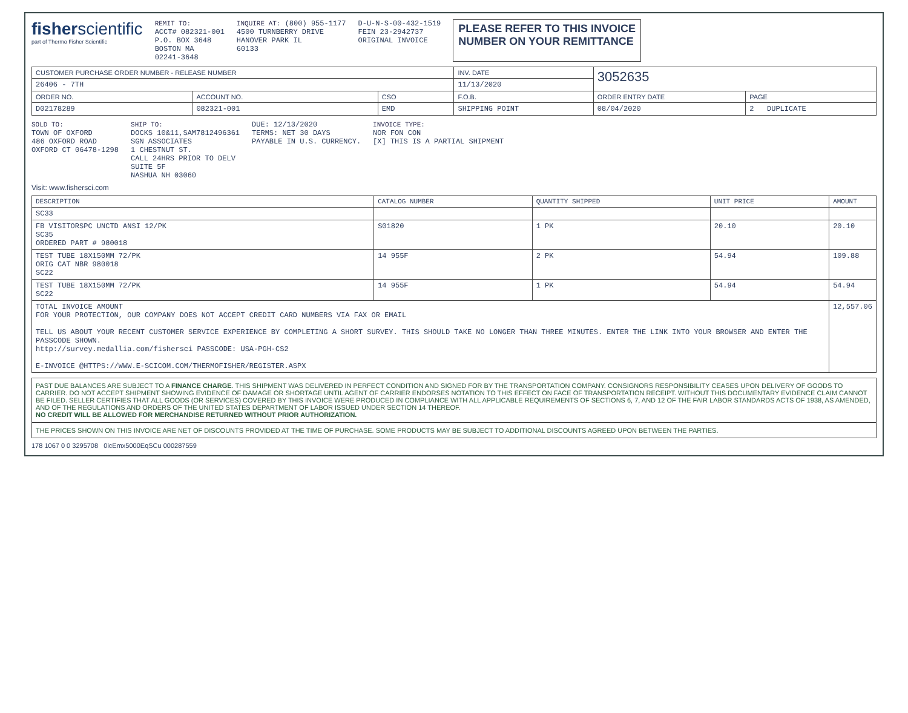fisherscientific
part of Thermo Fisher Scientific
REMIT TO:
ACCT# 082321-001
P.O. BOX 3648
BOSTON MA
02241-3648
INQUIRE AT: (800) 955-1177
4500 TURNBERRY DRIVE
HANOVER PARK IL
60133
D-U-N-S-00-432-1519
FEIN 23-2942737
ORIGINAL INVOICE
PLEASE REFER TO THIS INVOICE
NUMBER ON YOUR REMITTANCE
| CUSTOMER PURCHASE ORDER NUMBER - RELEASE NUMBER | | | INV. DATE | 3052635 | |
| --- | --- | --- | --- | --- | --- |
| 26406 - 7TH | | | 11/13/2020 | | |
| ORDER NO. | ACCOUNT NO. | CSO | F.O.B. | ORDER ENTRY DATE | PAGE |
| D02178289 | 082321-001 | EMD | SHIPPING POINT | 08/04/2020 | 2 DUPLICATE |
SOLD TO:
TOWN OF OXFORD
486 OXFORD ROAD
OXFORD CT 06478-1298
SHIP TO:
DOCKS 10&11,SAM7812496361
SGN ASSOCIATES
1 CHESTNUT ST.
CALL 24HRS PRIOR TO DELV
SUITE 5F
NASHUA NH 03060
DUE: 12/13/2020
TERMS: NET 30 DAYS
PAYABLE IN U.S. CURRENCY.
INVOICE TYPE:
NOR FON CON
[X] THIS IS A PARTIAL SHIPMENT
Visit: www.fishersci.com
| DESCRIPTION | CATALOG NUMBER | QUANTITY SHIPPED | UNIT PRICE | AMOUNT |
| --- | --- | --- | --- | --- |
| SC33 | | | | |
| FB VISITORSPC UNCTD ANSI 12/PK SC35 ORDERED PART # 980018 | S01820 | 1 PK | 20.10 | 20.10 |
| TEST TUBE 18X150MM 72/PK ORIG CAT NBR 980018 SC22 | 14 955F | 2 PK | 54.94 | 109.88 |
| TEST TUBE 18X150MM 72/PK SC22 | 14 955F | 1 PK | 54.94 | 54.94 |
| TOTAL INVOICE AMOUNT FOR YOUR PROTECTION, OUR COMPANY DOES NOT ACCEPT CREDIT CARD NUMBERS VIA FAX OR EMAIL TELL US ABOUT YOUR RECENT CUSTOMER SERVICE EXPERIENCE BY COMPLETING A SHORT SURVEY. THIS SHOULD TAKE NO LONGER THAN THREE MINUTES. ENTER THE LINK INTO YOUR BROWSER AND ENTER THE PASSCODE SHOWN. http://survey.medallia.com/fishersci PASSCODE: USA-PGH-CS2 E-INVOICE @HTTPS://WWW.E-SCICOM.COM/THERMOFISHER/REGISTER.ASPX | | | | 12,557.06 |
PAST DUE BALANCES ARE SUBJECT TO A FINANCE CHARGE. THIS SHIPMENT WAS DELIVERED IN PERFECT CONDITION AND SIGNED FOR BY THE TRANSPORTATION COMPANY. CONSIGNORS RESPONSIBILITY CEASES UPON DELIVERY OF GOODS TO CARRIER. DO NOT ACCEPT SHIPMENT SHOWING EVIDENCE OF DAMAGE OR SHORTAGE UNTIL AGENT OF CARRIER ENDORSES NOTATION TO THIS EFFECT ON FACE OF TRANSPORTATION RECEIPT. WITHOUT THIS DOCUMENTARY EVIDENCE CLAIM CANNOT BE FILED. SELLER CERTIFIES THAT ALL GOODS (OR SERVICES) COVERED BY THIS INVOICE WERE PRODUCED IN COMPLIANCE WITH ALL APPLICABLE REQUIREMENTS OF SECTIONS 6, 7, AND 12 OF THE FAIR LABOR STANDARDS ACTS OF 1938, AS AMENDED, AND OF THE REGULATIONS AND ORDERS OF THE UNITED STATES DEPARTMENT OF LABOR ISSUED UNDER SECTION 14 THEREOF.
NO CREDIT WILL BE ALLOWED FOR MERCHANDISE RETURNED WITHOUT PRIOR AUTHORIZATION.
THE PRICES SHOWN ON THIS INVOICE ARE NET OF DISCOUNTS PROVIDED AT THE TIME OF PURCHASE. SOME PRODUCTS MAY BE SUBJECT TO ADDITIONAL DISCOUNTS AGREED UPON BETWEEN THE PARTIES.
178 1067 0 0 3295708 0icEmx5000EqSCu 000287559